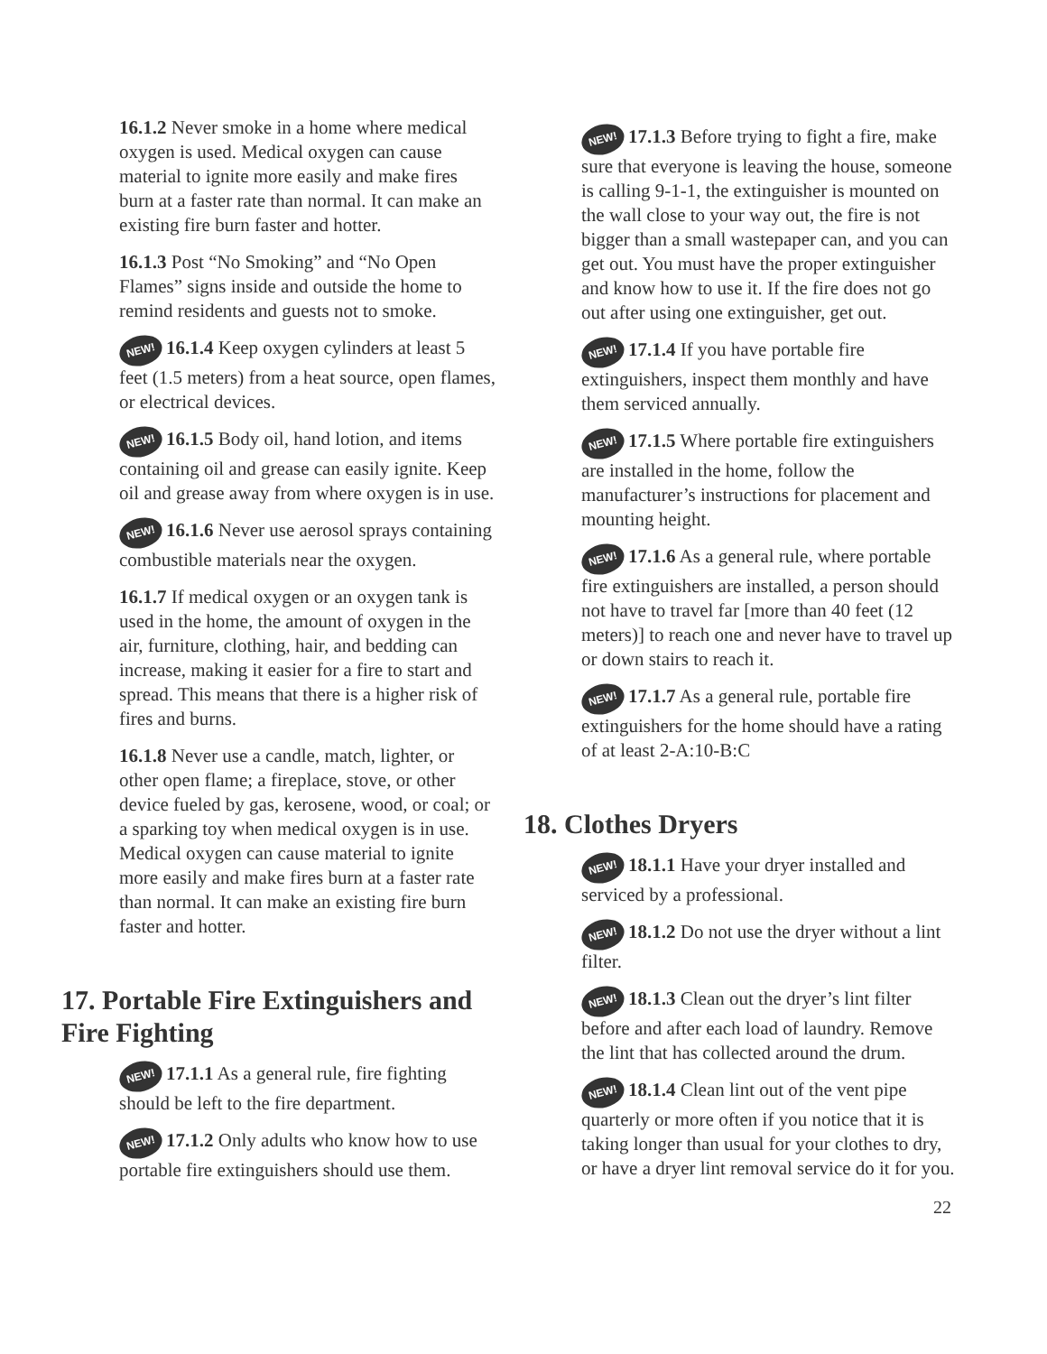16.1.2 Never smoke in a home where medical oxygen is used. Medical oxygen can cause material to ignite more easily and make fires burn at a faster rate than normal. It can make an existing fire burn faster and hotter.
16.1.3 Post “No Smoking” and “No Open Flames” signs inside and outside the home to remind residents and guests not to smoke.
NEW! 16.1.4 Keep oxygen cylinders at least 5 feet (1.5 meters) from a heat source, open flames, or electrical devices.
NEW! 16.1.5 Body oil, hand lotion, and items containing oil and grease can easily ignite. Keep oil and grease away from where oxygen is in use.
NEW! 16.1.6 Never use aerosol sprays containing combustible materials near the oxygen.
16.1.7 If medical oxygen or an oxygen tank is used in the home, the amount of oxygen in the air, furniture, clothing, hair, and bedding can increase, making it easier for a fire to start and spread. This means that there is a higher risk of fires and burns.
16.1.8 Never use a candle, match, lighter, or other open flame; a fireplace, stove, or other device fueled by gas, kerosene, wood, or coal; or a sparking toy when medical oxygen is in use. Medical oxygen can cause material to ignite more easily and make fires burn at a faster rate than normal. It can make an existing fire burn faster and hotter.
17. Portable Fire Extinguishers and Fire Fighting
NEW! 17.1.1 As a general rule, fire fighting should be left to the fire department.
NEW! 17.1.2 Only adults who know how to use portable fire extinguishers should use them.
NEW! 17.1.3 Before trying to fight a fire, make sure that everyone is leaving the house, someone is calling 9-1-1, the extinguisher is mounted on the wall close to your way out, the fire is not bigger than a small wastepaper can, and you can get out. You must have the proper extinguisher and know how to use it. If the fire does not go out after using one extinguisher, get out.
NEW! 17.1.4 If you have portable fire extinguishers, inspect them monthly and have them serviced annually.
NEW! 17.1.5 Where portable fire extinguishers are installed in the home, follow the manufacturer’s instructions for placement and mounting height.
NEW! 17.1.6 As a general rule, where portable fire extinguishers are installed, a person should not have to travel far [more than 40 feet (12 meters)] to reach one and never have to travel up or down stairs to reach it.
NEW! 17.1.7 As a general rule, portable fire extinguishers for the home should have a rating of at least 2-A:10-B:C
18. Clothes Dryers
NEW! 18.1.1 Have your dryer installed and serviced by a professional.
NEW! 18.1.2 Do not use the dryer without a lint filter.
NEW! 18.1.3 Clean out the dryer’s lint filter before and after each load of laundry. Remove the lint that has collected around the drum.
NEW! 18.1.4 Clean lint out of the vent pipe quarterly or more often if you notice that it is taking longer than usual for your clothes to dry, or have a dryer lint removal service do it for you.
22